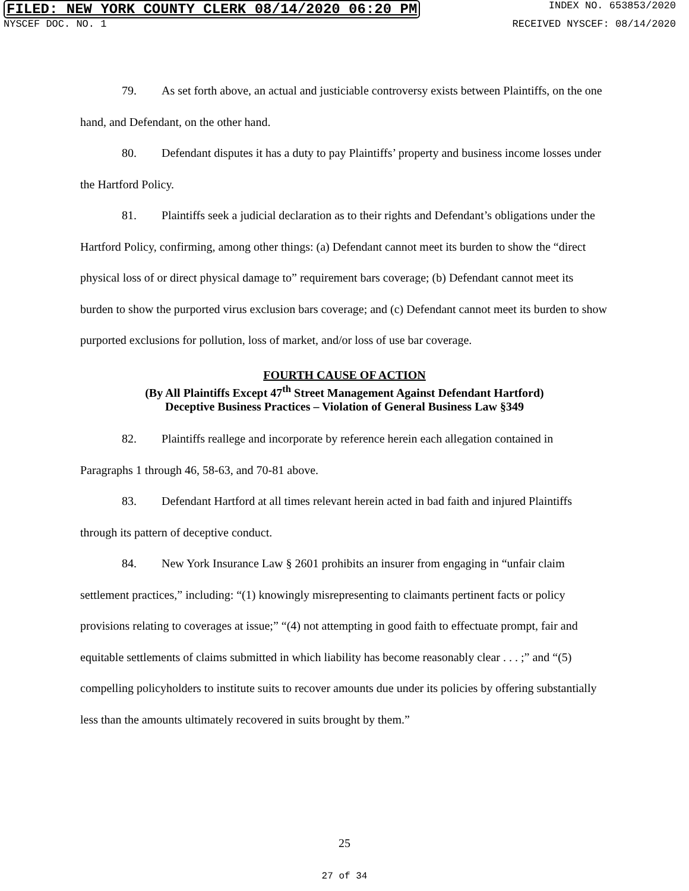FILED: NEW YORK COUNTY CLERK 08/14/2020 06:20 PM INDEX NO. 653853/2020
NYSCEF DOC. NO. 1 RECEIVED NYSCEF: 08/14/2020
79. As set forth above, an actual and justiciable controversy exists between Plaintiffs, on the one hand, and Defendant, on the other hand.
80. Defendant disputes it has a duty to pay Plaintiffs’ property and business income losses under the Hartford Policy.
81. Plaintiffs seek a judicial declaration as to their rights and Defendant’s obligations under the Hartford Policy, confirming, among other things: (a) Defendant cannot meet its burden to show the “direct physical loss of or direct physical damage to” requirement bars coverage; (b) Defendant cannot meet its burden to show the purported virus exclusion bars coverage; and (c) Defendant cannot meet its burden to show purported exclusions for pollution, loss of market, and/or loss of use bar coverage.
FOURTH CAUSE OF ACTION
(By All Plaintiffs Except 47<sup>th</sup> Street Management Against Defendant Hartford)
Deceptive Business Practices – Violation of General Business Law §349
82. Plaintiffs reallege and incorporate by reference herein each allegation contained in Paragraphs 1 through 46, 58-63, and 70-81 above.
83. Defendant Hartford at all times relevant herein acted in bad faith and injured Plaintiffs through its pattern of deceptive conduct.
84. New York Insurance Law § 2601 prohibits an insurer from engaging in “unfair claim settlement practices,” including: “(1) knowingly misrepresenting to claimants pertinent facts or policy provisions relating to coverages at issue;” “(4) not attempting in good faith to effectuate prompt, fair and equitable settlements of claims submitted in which liability has become reasonably clear . . . ;” and “(5) compelling policyholders to institute suits to recover amounts due under its policies by offering substantially less than the amounts ultimately recovered in suits brought by them.”
25
27 of 34